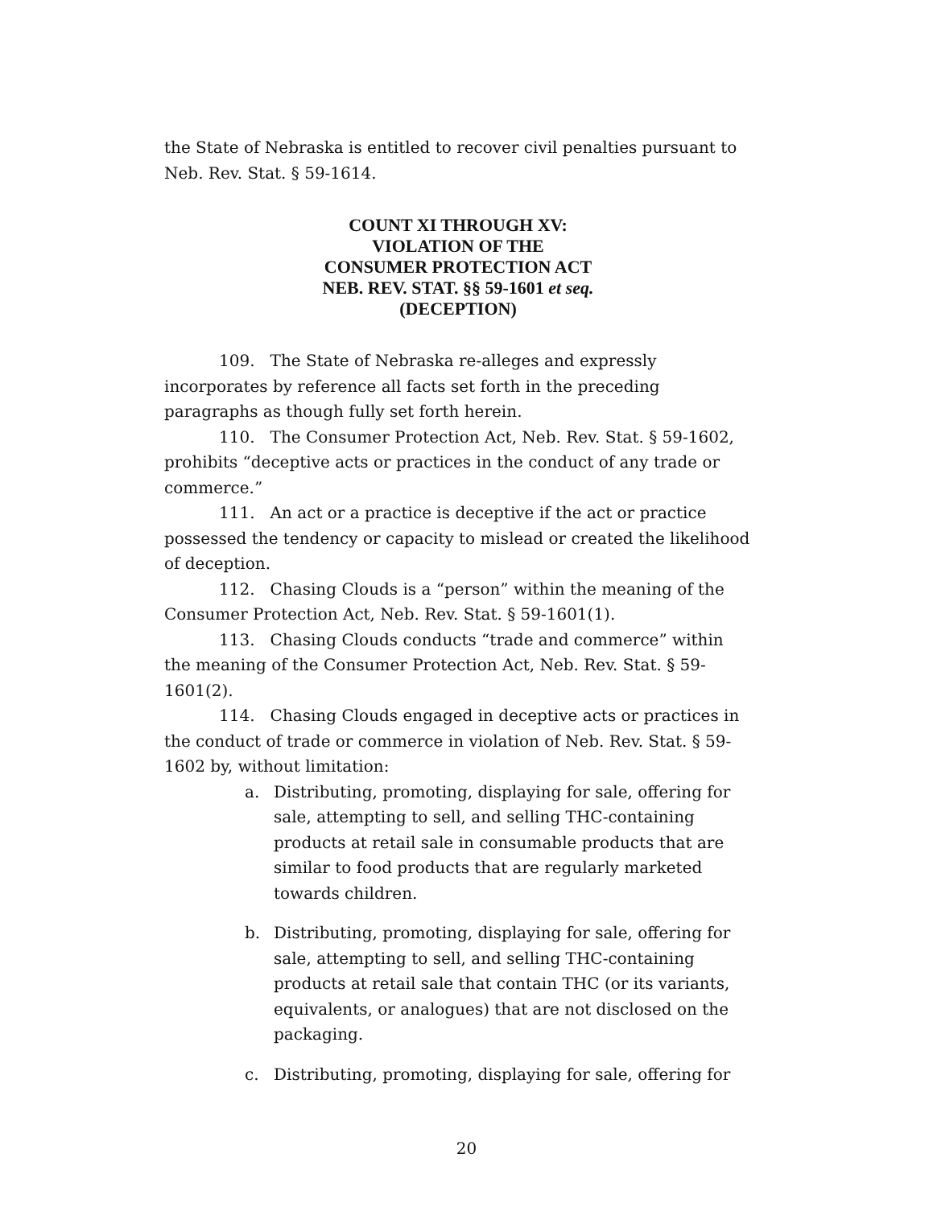the State of Nebraska is entitled to recover civil penalties pursuant to Neb. Rev. Stat. § 59-1614.
COUNT XI THROUGH XV:
VIOLATION OF THE
CONSUMER PROTECTION ACT
NEB. REV. STAT. §§ 59-1601 et seq.
(DECEPTION)
109. The State of Nebraska re-alleges and expressly incorporates by reference all facts set forth in the preceding paragraphs as though fully set forth herein.
110. The Consumer Protection Act, Neb. Rev. Stat. § 59-1602, prohibits “deceptive acts or practices in the conduct of any trade or commerce.”
111. An act or a practice is deceptive if the act or practice possessed the tendency or capacity to mislead or created the likelihood of deception.
112. Chasing Clouds is a “person” within the meaning of the Consumer Protection Act, Neb. Rev. Stat. § 59-1601(1).
113. Chasing Clouds conducts “trade and commerce” within the meaning of the Consumer Protection Act, Neb. Rev. Stat. § 59-1601(2).
114. Chasing Clouds engaged in deceptive acts or practices in the conduct of trade or commerce in violation of Neb. Rev. Stat. § 59-1602 by, without limitation:
a. Distributing, promoting, displaying for sale, offering for sale, attempting to sell, and selling THC-containing products at retail sale in consumable products that are similar to food products that are regularly marketed towards children.
b. Distributing, promoting, displaying for sale, offering for sale, attempting to sell, and selling THC-containing products at retail sale that contain THC (or its variants, equivalents, or analogues) that are not disclosed on the packaging.
c. Distributing, promoting, displaying for sale, offering for
20